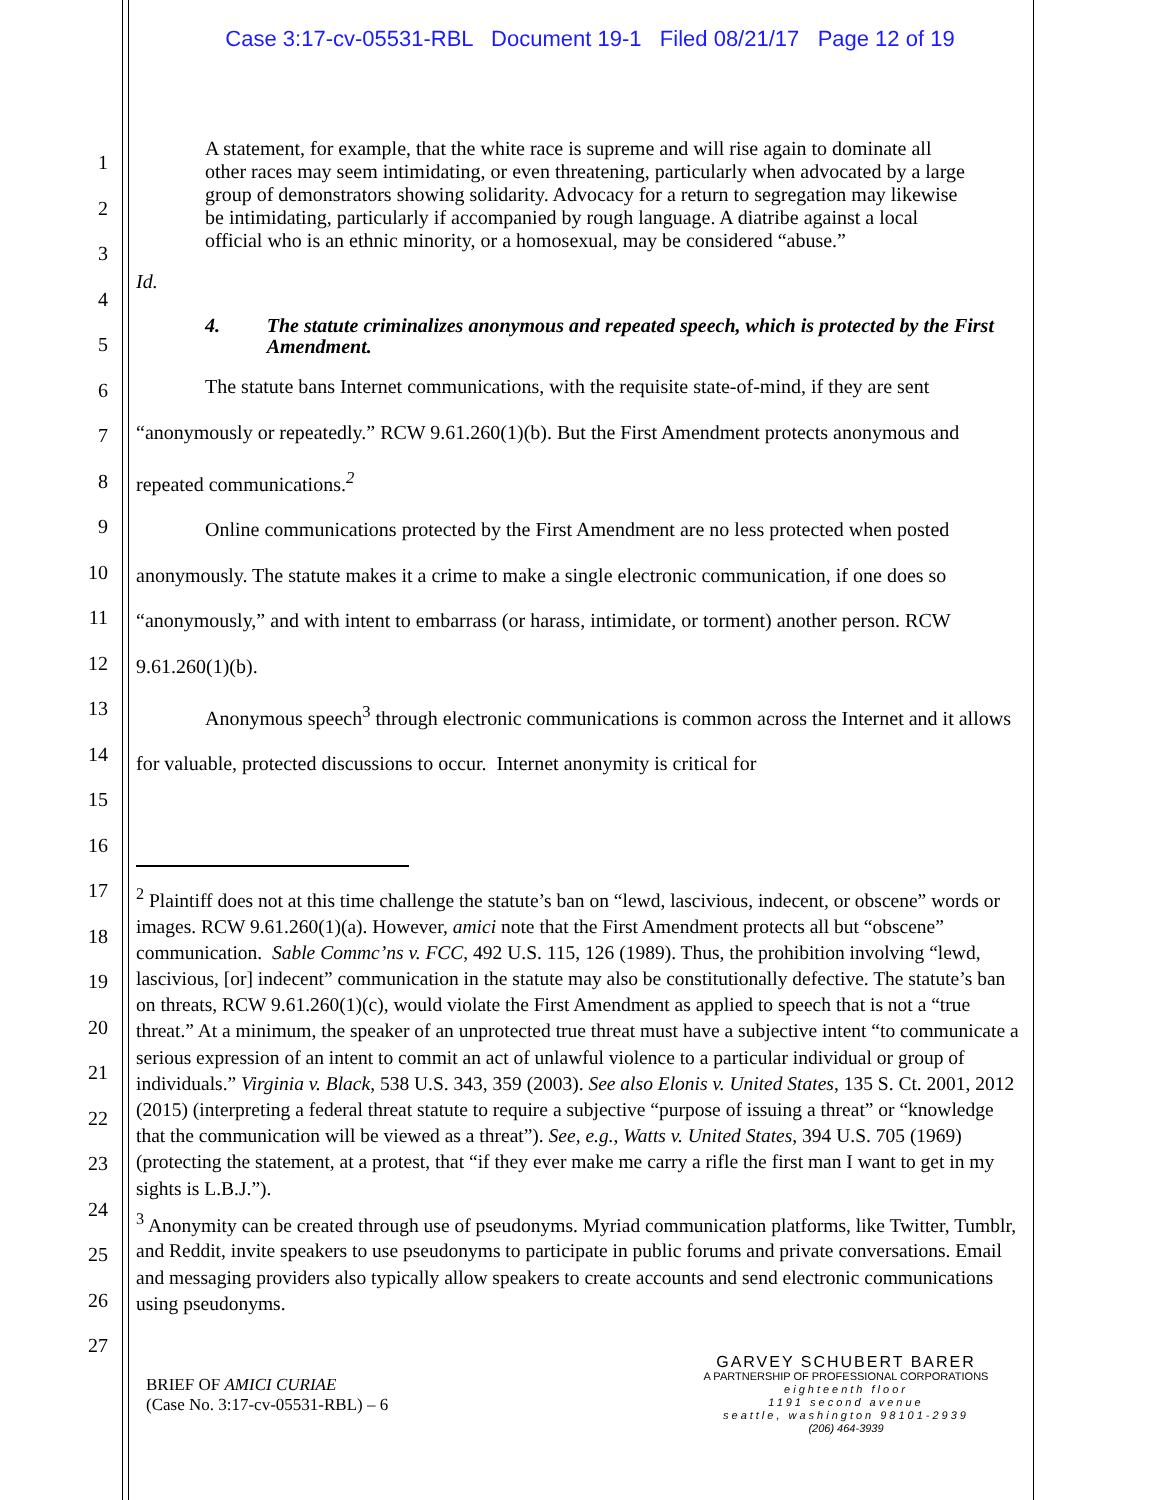Case 3:17-cv-05531-RBL Document 19-1 Filed 08/21/17 Page 12 of 19
1
2
3
4
5
6
7
8
9
10
11
12
13
14
15
16
17
18
19
20
21
22
23
24
25
26
27
A statement, for example, that the white race is supreme and will rise again to dominate all other races may seem intimidating, or even threatening, particularly when advocated by a large group of demonstrators showing solidarity. Advocacy for a return to segregation may likewise be intimidating, particularly if accompanied by rough language. A diatribe against a local official who is an ethnic minority, or a homosexual, may be considered “abuse.”
Id.
4. The statute criminalizes anonymous and repeated speech, which is protected by the First Amendment.
The statute bans Internet communications, with the requisite state-of-mind, if they are sent “anonymously or repeatedly.” RCW 9.61.260(1)(b). But the First Amendment protects anonymous and repeated communications.<sup>2</sup>
Online communications protected by the First Amendment are no less protected when posted anonymously. The statute makes it a crime to make a single electronic communication, if one does so “anonymously,” and with intent to embarrass (or harass, intimidate, or torment) another person. RCW 9.61.260(1)(b).
Anonymous speech<sup>3</sup> through electronic communications is common across the Internet and it allows for valuable, protected discussions to occur. Internet anonymity is critical for
<sup>2</sup> Plaintiff does not at this time challenge the statute’s ban on “lewd, lascivious, indecent, or obscene” words or images. RCW 9.61.260(1)(a). However, amici note that the First Amendment protects all but “obscene” communication. Sable Commc’ns v. FCC, 492 U.S. 115, 126 (1989). Thus, the prohibition involving “lewd, lascivious, [or] indecent” communication in the statute may also be constitutionally defective. The statute’s ban on threats, RCW 9.61.260(1)(c), would violate the First Amendment as applied to speech that is not a “true threat.” At a minimum, the speaker of an unprotected true threat must have a subjective intent “to communicate a serious expression of an intent to commit an act of unlawful violence to a particular individual or group of individuals.” Virginia v. Black, 538 U.S. 343, 359 (2003). See also Elonis v. United States, 135 S. Ct. 2001, 2012 (2015) (interpreting a federal threat statute to require a subjective “purpose of issuing a threat” or “knowledge that the communication will be viewed as a threat”). See, e.g., Watts v. United States, 394 U.S. 705 (1969) (protecting the statement, at a protest, that “if they ever make me carry a rifle the first man I want to get in my sights is L.B.J.”).
<sup>3</sup> Anonymity can be created through use of pseudonyms. Myriad communication platforms, like Twitter, Tumblr, and Reddit, invite speakers to use pseudonyms to participate in public forums and private conversations. Email and messaging providers also typically allow speakers to create accounts and send electronic communications using pseudonyms.
BRIEF OF AMICI CURIAE
(Case No. 3:17-cv-05531-RBL) – 6
GARVEY SCHUBERT BARER
A PARTNERSHIP OF PROFESSIONAL CORPORATIONS
eighteenth floor
1191 second avenue
seattle, washington 98101-2939
(206) 464-3939